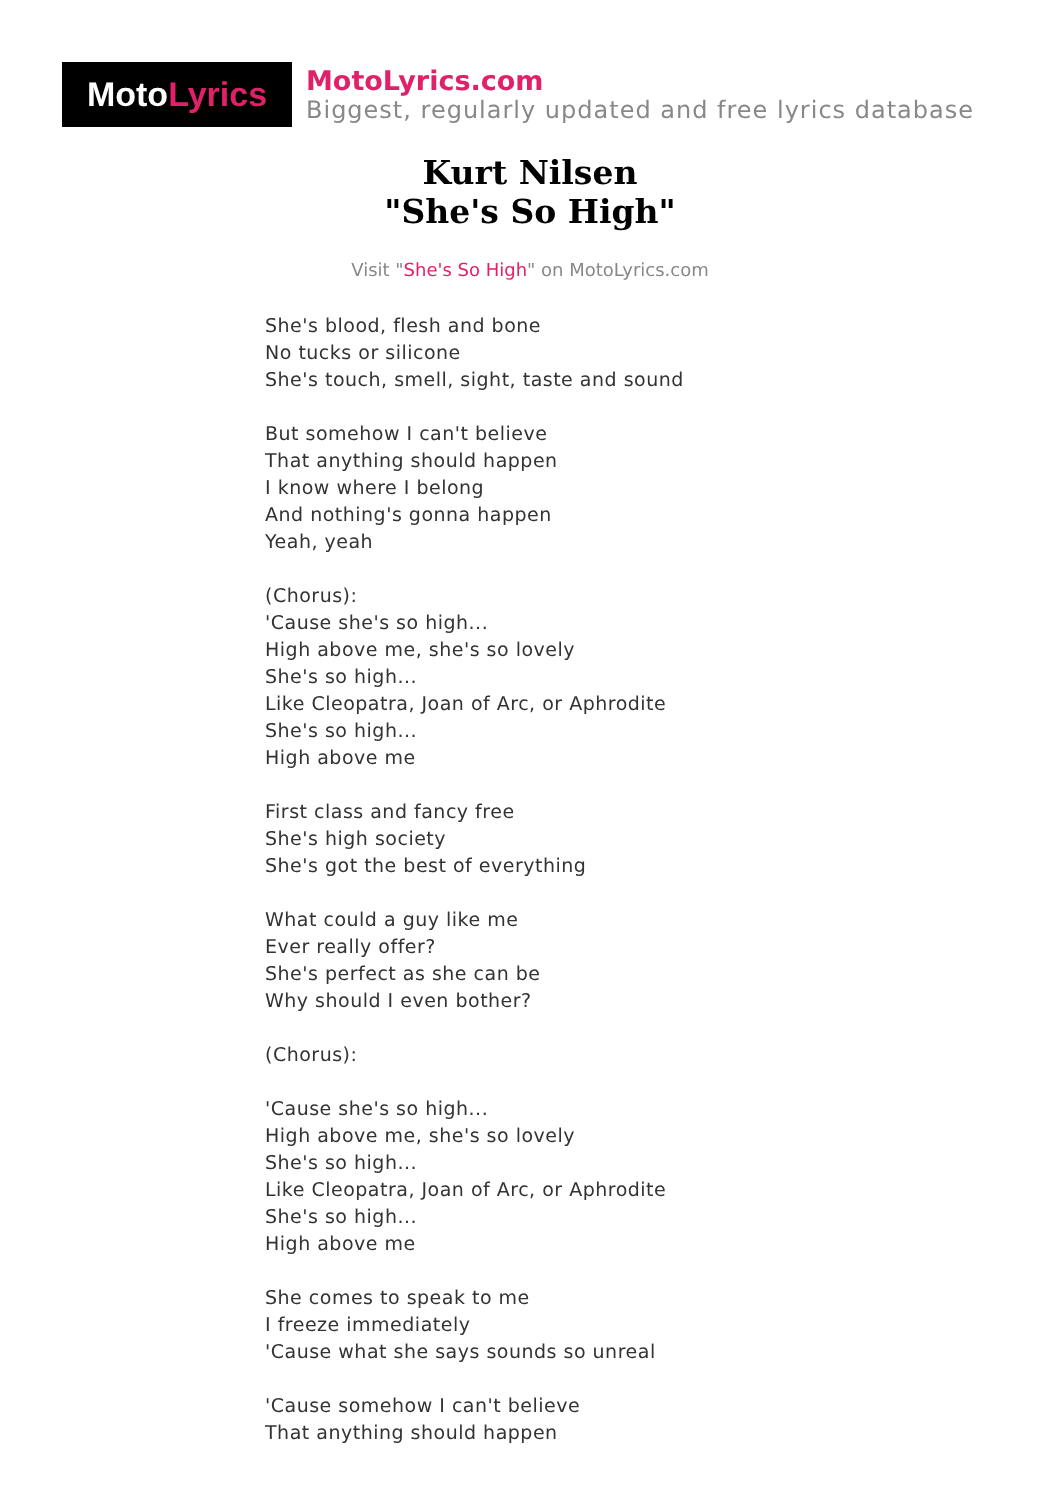Moto Lyrics
MotoLyrics.com
Biggest, regularly updated and free lyrics database
Kurt Nilsen
"She's So High"
Visit "She's So High" on MotoLyrics.com
She's blood, flesh and bone
No tucks or silicone
She's touch, smell, sight, taste and sound
But somehow I can't believe
That anything should happen
I know where I belong
And nothing's gonna happen
Yeah, yeah
(Chorus):
'Cause she's so high...
High above me, she's so lovely
She's so high...
Like Cleopatra, Joan of Arc, or Aphrodite
She's so high...
High above me
First class and fancy free
She's high society
She's got the best of everything
What could a guy like me
Ever really offer?
She's perfect as she can be
Why should I even bother?
(Chorus):
'Cause she's so high...
High above me, she's so lovely
She's so high...
Like Cleopatra, Joan of Arc, or Aphrodite
She's so high...
High above me
She comes to speak to me
I freeze immediately
'Cause what she says sounds so unreal
'Cause somehow I can't believe
That anything should happen